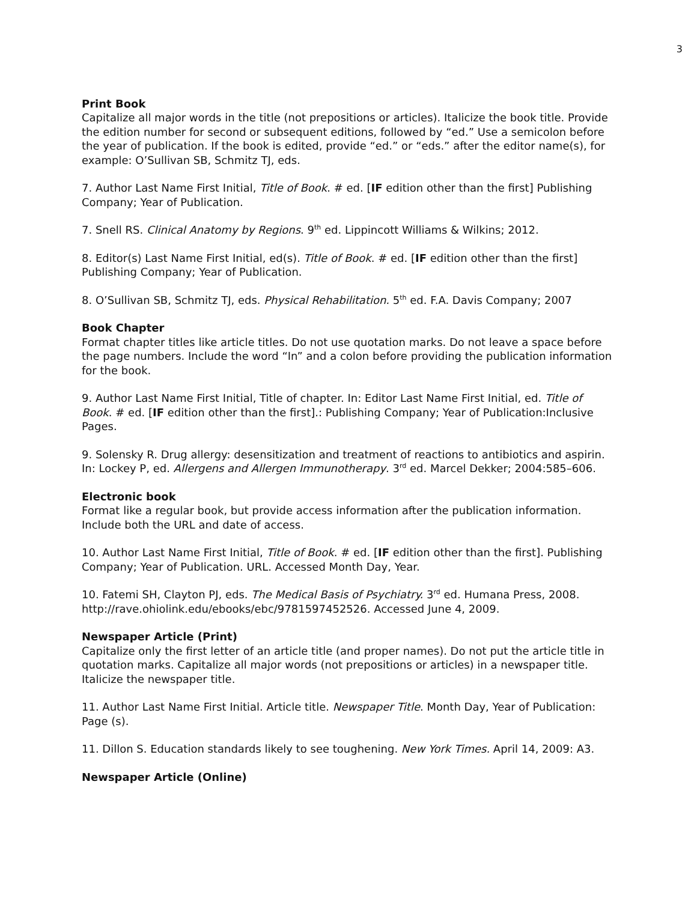3
Print Book
Capitalize all major words in the title (not prepositions or articles). Italicize the book title. Provide the edition number for second or subsequent editions, followed by “ed.” Use a semicolon before the year of publication. If the book is edited, provide “ed.” or “eds.” after the editor name(s), for example: O’Sullivan SB, Schmitz TJ, eds.
7. Author Last Name First Initial, Title of Book. # ed. [IF edition other than the first] Publishing Company; Year of Publication.
7. Snell RS. Clinical Anatomy by Regions. 9<sup>th</sup> ed. Lippincott Williams & Wilkins; 2012.
8. Editor(s) Last Name First Initial, ed(s). Title of Book. # ed. [IF edition other than the first] Publishing Company; Year of Publication.
8. O’Sullivan SB, Schmitz TJ, eds. Physical Rehabilitation. 5<sup>th</sup> ed. F.A. Davis Company; 2007
Book Chapter
Format chapter titles like article titles. Do not use quotation marks. Do not leave a space before the page numbers. Include the word “In” and a colon before providing the publication information for the book.
9. Author Last Name First Initial, Title of chapter. In: Editor Last Name First Initial, ed. Title of Book. # ed. [IF edition other than the first].: Publishing Company; Year of Publication:Inclusive Pages.
9. Solensky R. Drug allergy: desensitization and treatment of reactions to antibiotics and aspirin. In: Lockey P, ed. Allergens and Allergen Immunotherapy. 3<sup>rd</sup> ed. Marcel Dekker; 2004:585–606.
Electronic book
Format like a regular book, but provide access information after the publication information. Include both the URL and date of access.
10. Author Last Name First Initial, Title of Book. # ed. [IF edition other than the first]. Publishing Company; Year of Publication. URL. Accessed Month Day, Year.
10. Fatemi SH, Clayton PJ, eds. The Medical Basis of Psychiatry. 3<sup>rd</sup> ed. Humana Press, 2008. http://rave.ohiolink.edu/ebooks/ebc/9781597452526. Accessed June 4, 2009.
Newspaper Article (Print)
Capitalize only the first letter of an article title (and proper names). Do not put the article title in quotation marks. Capitalize all major words (not prepositions or articles) in a newspaper title. Italicize the newspaper title.
11. Author Last Name First Initial. Article title. Newspaper Title. Month Day, Year of Publication: Page (s).
11. Dillon S. Education standards likely to see toughening. New York Times. April 14, 2009: A3.
Newspaper Article (Online)